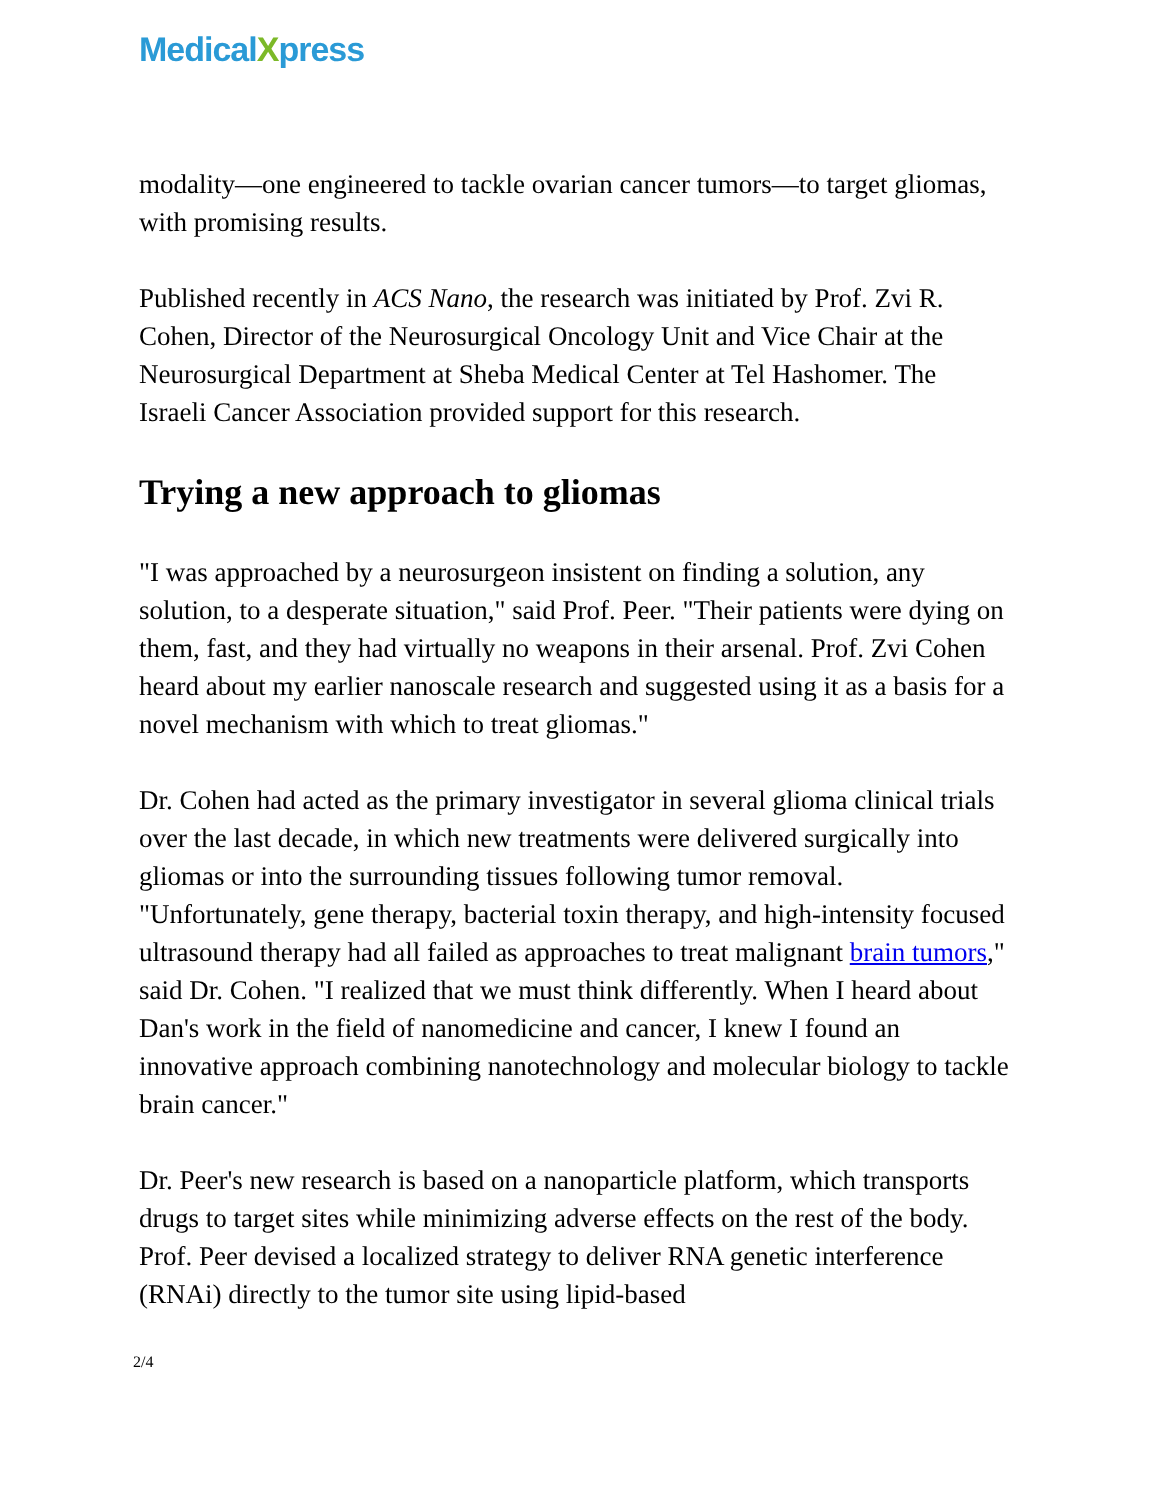MedicalXpress
modality—one engineered to tackle ovarian cancer tumors—to target gliomas, with promising results.
Published recently in ACS Nano, the research was initiated by Prof. Zvi R. Cohen, Director of the Neurosurgical Oncology Unit and Vice Chair at the Neurosurgical Department at Sheba Medical Center at Tel Hashomer. The Israeli Cancer Association provided support for this research.
Trying a new approach to gliomas
"I was approached by a neurosurgeon insistent on finding a solution, any solution, to a desperate situation," said Prof. Peer. "Their patients were dying on them, fast, and they had virtually no weapons in their arsenal. Prof. Zvi Cohen heard about my earlier nanoscale research and suggested using it as a basis for a novel mechanism with which to treat gliomas."
Dr. Cohen had acted as the primary investigator in several glioma clinical trials over the last decade, in which new treatments were delivered surgically into gliomas or into the surrounding tissues following tumor removal. "Unfortunately, gene therapy, bacterial toxin therapy, and high-intensity focused ultrasound therapy had all failed as approaches to treat malignant brain tumors," said Dr. Cohen. "I realized that we must think differently. When I heard about Dan's work in the field of nanomedicine and cancer, I knew I found an innovative approach combining nanotechnology and molecular biology to tackle brain cancer."
Dr. Peer's new research is based on a nanoparticle platform, which transports drugs to target sites while minimizing adverse effects on the rest of the body. Prof. Peer devised a localized strategy to deliver RNA genetic interference (RNAi) directly to the tumor site using lipid-based
2/4